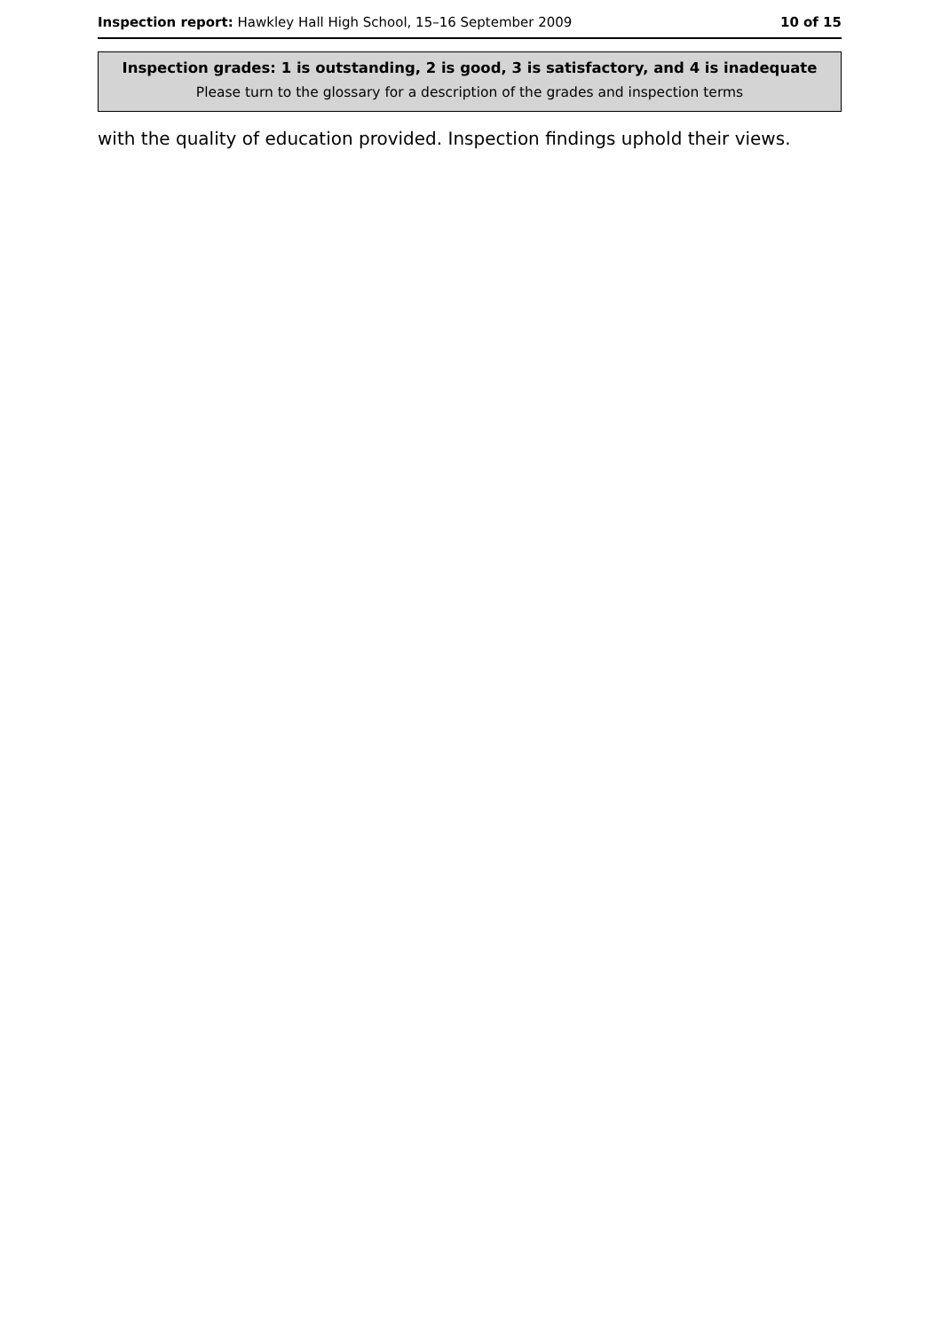Inspection report: Hawkley Hall High School, 15–16 September 2009 10 of 15
Inspection grades: 1 is outstanding, 2 is good, 3 is satisfactory, and 4 is inadequate
Please turn to the glossary for a description of the grades and inspection terms
with the quality of education provided. Inspection findings uphold their views.